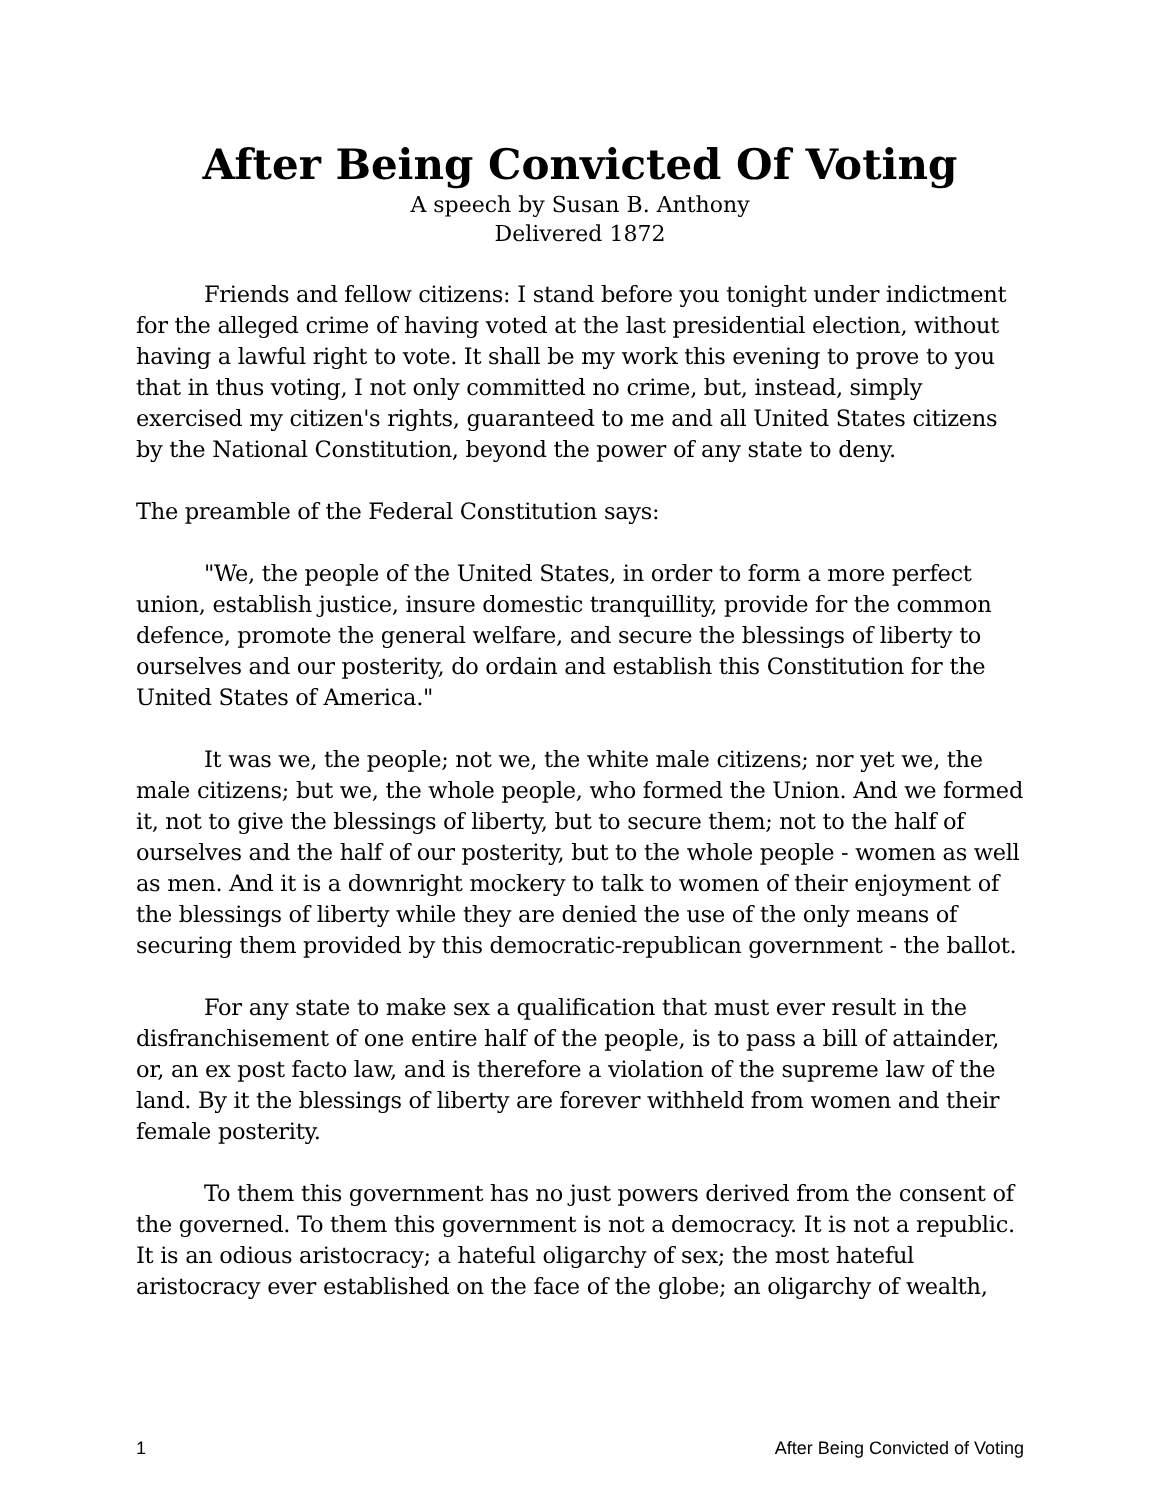After Being Convicted Of Voting
A speech by Susan B. Anthony
Delivered 1872
Friends and fellow citizens: I stand before you tonight under indictment for the alleged crime of having voted at the last presidential election, without having a lawful right to vote. It shall be my work this evening to prove to you that in thus voting, I not only committed no crime, but, instead, simply exercised my citizen's rights, guaranteed to me and all United States citizens by the National Constitution, beyond the power of any state to deny.
The preamble of the Federal Constitution says:
"We, the people of the United States, in order to form a more perfect union, establish justice, insure domestic tranquillity, provide for the common defence, promote the general welfare, and secure the blessings of liberty to ourselves and our posterity, do ordain and establish this Constitution for the United States of America."
It was we, the people; not we, the white male citizens; nor yet we, the male citizens; but we, the whole people, who formed the Union. And we formed it, not to give the blessings of liberty, but to secure them; not to the half of ourselves and the half of our posterity, but to the whole people - women as well as men. And it is a downright mockery to talk to women of their enjoyment of the blessings of liberty while they are denied the use of the only means of securing them provided by this democratic-republican government - the ballot.
For any state to make sex a qualification that must ever result in the disfranchisement of one entire half of the people, is to pass a bill of attainder, or, an ex post facto law, and is therefore a violation of the supreme law of the land. By it the blessings of liberty are forever withheld from women and their female posterity.
To them this government has no just powers derived from the consent of the governed. To them this government is not a democracy. It is not a republic. It is an odious aristocracy; a hateful oligarchy of sex; the most hateful aristocracy ever established on the face of the globe; an oligarchy of wealth,
1 After Being Convicted of Voting